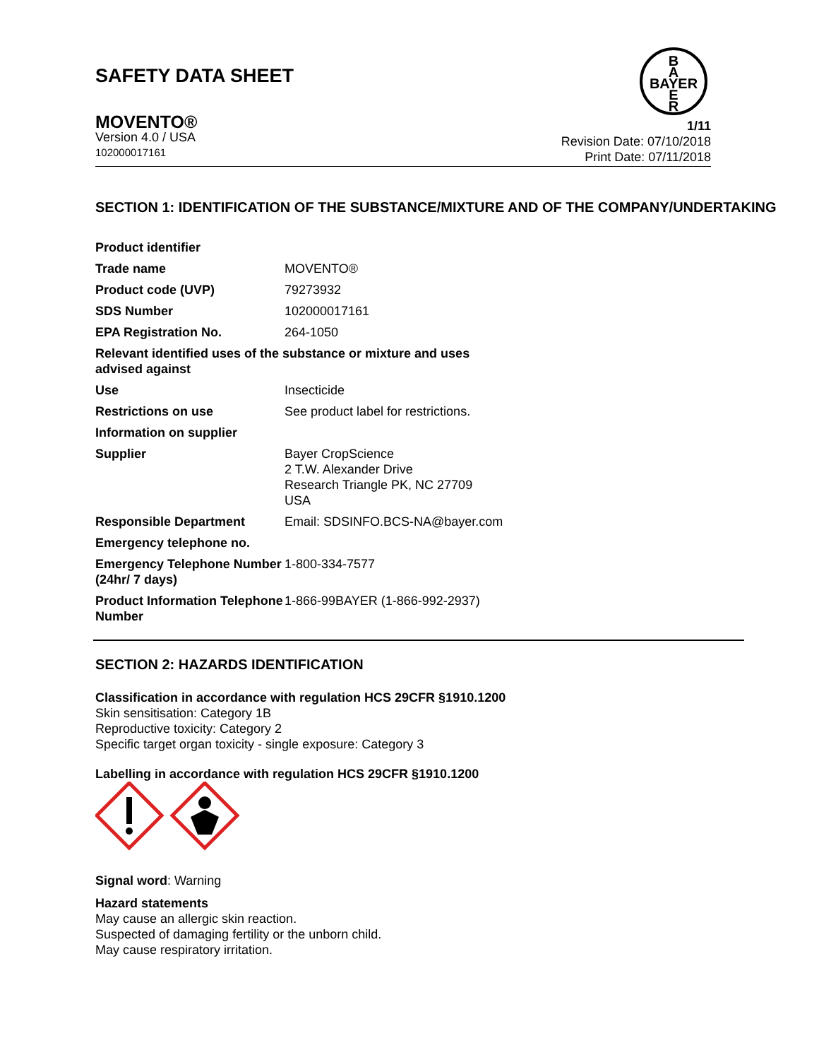SAFETY DATA SHEET
B
A
BAYER
E
R
MOVENTO®
Version 4.0 / USA
102000017161
1/11
Revision Date: 07/10/2018
Print Date: 07/11/2018
SECTION 1: IDENTIFICATION OF THE SUBSTANCE/MIXTURE AND OF THE COMPANY/UNDERTAKING
| Product identifier | |
| Trade name | MOVENTO® |
| Product code (UVP) | 79273932 |
| SDS Number | 102000017161 |
| EPA Registration No. | 264-1050 |
| Relevant identified uses of the substance or mixture and uses advised against | |
| Use | Insecticide |
| Restrictions on use | See product label for restrictions. |
| Information on supplier | |
| Supplier | Bayer CropScience 2 T.W. Alexander Drive Research Triangle PK, NC 27709 USA |
| Responsible Department | Email: SDSINFO.BCS-NA@bayer.com |
| Emergency telephone no. | |
| Emergency Telephone Number (24hr/ 7 days) | 1-800-334-7577 |
| Product Information Telephone Number | 1-866-99BAYER (1-866-992-2937) |
SECTION 2: HAZARDS IDENTIFICATION
Classification in accordance with regulation HCS 29CFR §1910.1200
Skin sensitisation: Category 1B
Reproductive toxicity: Category 2
Specific target organ toxicity - single exposure: Category 3
Labelling in accordance with regulation HCS 29CFR §1910.1200
Signal word: Warning
Hazard statements
May cause an allergic skin reaction.
Suspected of damaging fertility or the unborn child.
May cause respiratory irritation.